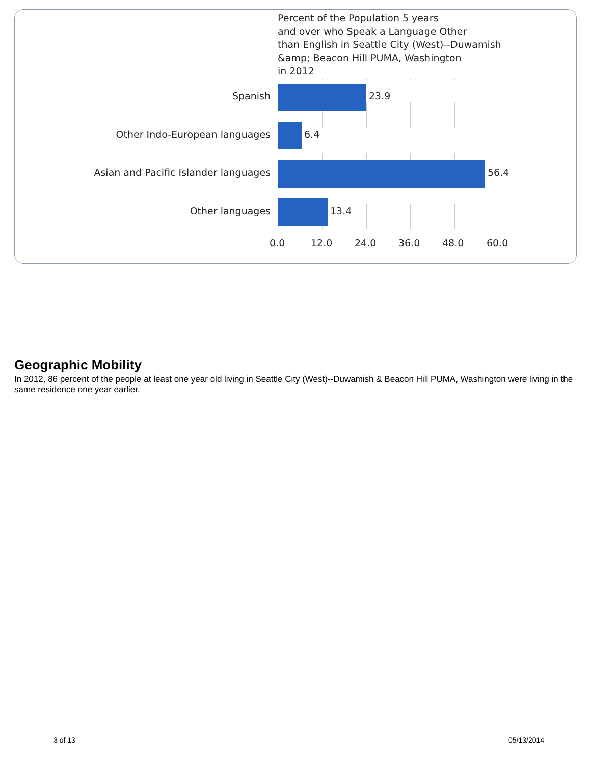Percent of the Population 5 years
and over who Speak a Language Other
than English in Seattle City (West)--Duwamish
&amp; Beacon Hill PUMA, Washington
in 2012
Spanish 23.9
Other Indo-European languages 6.4
Asian and Pacific Islander languages 56.4
Other languages 13.4
0.0 12.0 24.0 36.0 48.0 60.0
Geographic Mobility
In 2012, 86 percent of the people at least one year old living in Seattle City (West)--Duwamish & Beacon Hill PUMA, Washington were living in the same residence one year earlier.
3 of 13 05/13/2014